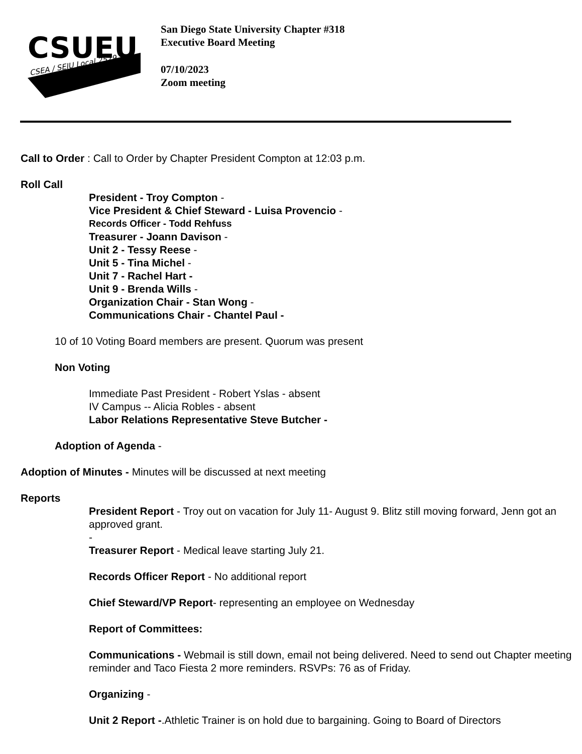CSUEU
CSEA / SEIU Local 2579
San Diego State University Chapter #318
Executive Board Meeting
07/10/2023
Zoom meeting
Call to Order : Call to Order by Chapter President Compton at 12:03 p.m.
Roll Call
President - Troy Compton -
Vice President & Chief Steward - Luisa Provencio -
Records Officer - Todd Rehfuss
Treasurer - Joann Davison -
Unit 2 - Tessy Reese -
Unit 5 - Tina Michel -
Unit 7 - Rachel Hart -
Unit 9 - Brenda Wills -
Organization Chair - Stan Wong -
Communications Chair - Chantel Paul -
10 of 10 Voting Board members are present. Quorum was present
Non Voting
Immediate Past President - Robert Yslas - absent
IV Campus -- Alicia Robles - absent
Labor Relations Representative Steve Butcher -
Adoption of Agenda -
Adoption of Minutes - Minutes will be discussed at next meeting
Reports
President Report - Troy out on vacation for July 11- August 9. Blitz still moving forward, Jenn got an approved grant.
-
Treasurer Report - Medical leave starting July 21.
Records Officer Report - No additional report
Chief Steward/VP Report- representing an employee on Wednesday
Report of Committees:
Communications - Webmail is still down, email not being delivered. Need to send out Chapter meeting reminder and Taco Fiesta 2 more reminders. RSVPs: 76 as of Friday.
Organizing -
Unit 2 Report -.Athletic Trainer is on hold due to bargaining. Going to Board of Directors